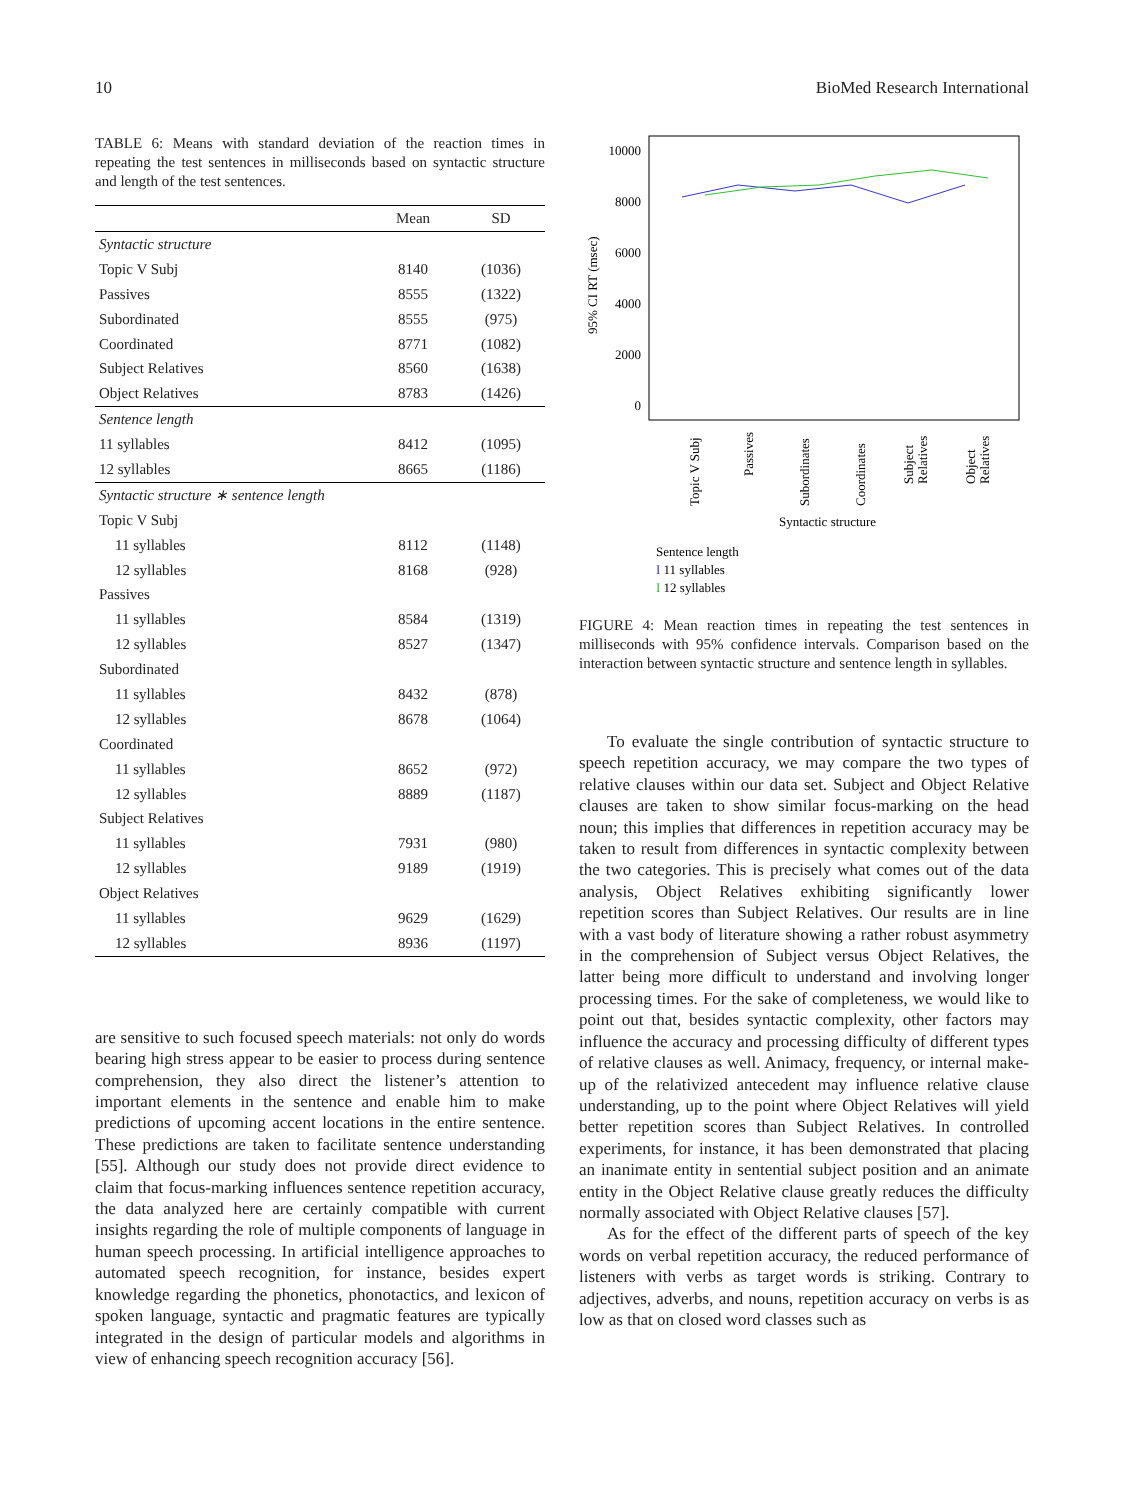10 BioMed Research International
TABLE 6: Means with standard deviation of the reaction times in repeating the test sentences in milliseconds based on syntactic structure and length of the test sentences.
| | Mean | SD |
| --- | --- | --- |
| Syntactic structure | | |
| Topic V Subj | 8140 | (1036) |
| Passives | 8555 | (1322) |
| Subordinated | 8555 | (975) |
| Coordinated | 8771 | (1082) |
| Subject Relatives | 8560 | (1638) |
| Object Relatives | 8783 | (1426) |
| Sentence length | | |
| 11 syllables | 8412 | (1095) |
| 12 syllables | 8665 | (1186) |
| Syntactic structure ∗ sentence length | | |
| Topic V Subj | | |
| 11 syllables | 8112 | (1148) |
| 12 syllables | 8168 | (928) |
| Passives | | |
| 11 syllables | 8584 | (1319) |
| 12 syllables | 8527 | (1347) |
| Subordinated | | |
| 11 syllables | 8432 | (878) |
| 12 syllables | 8678 | (1064) |
| Coordinated | | |
| 11 syllables | 8652 | (972) |
| 12 syllables | 8889 | (1187) |
| Subject Relatives | | |
| 11 syllables | 7931 | (980) |
| 12 syllables | 9189 | (1919) |
| Object Relatives | | |
| 11 syllables | 9629 | (1629) |
| 12 syllables | 8936 | (1197) |
are sensitive to such focused speech materials: not only do words bearing high stress appear to be easier to process during sentence comprehension, they also direct the listener’s attention to important elements in the sentence and enable him to make predictions of upcoming accent locations in the entire sentence. These predictions are taken to facilitate sentence understanding [55]. Although our study does not provide direct evidence to claim that focus-marking influences sentence repetition accuracy, the data analyzed here are certainly compatible with current insights regarding the role of multiple components of language in human speech processing. In artificial intelligence approaches to automated speech recognition, for instance, besides expert knowledge regarding the phonetics, phonotactics, and lexicon of spoken language, syntactic and pragmatic features are typically integrated in the design of particular models and algorithms in view of enhancing speech recognition accuracy [56].
10000
8000
6000
4000
2000
0
95% CI RT (msec)
Topic V Subj
Passives
Subordinates
Coordinates
Subject
Relatives
Object
Relatives
Syntactic structure
Sentence length
I 11 syllables
I 12 syllables
FIGURE 4: Mean reaction times in repeating the test sentences in milliseconds with 95% confidence intervals. Comparison based on the interaction between syntactic structure and sentence length in syllables.
To evaluate the single contribution of syntactic structure to speech repetition accuracy, we may compare the two types of relative clauses within our data set. Subject and Object Relative clauses are taken to show similar focus-marking on the head noun; this implies that differences in repetition accuracy may be taken to result from differences in syntactic complexity between the two categories. This is precisely what comes out of the data analysis, Object Relatives exhibiting significantly lower repetition scores than Subject Relatives. Our results are in line with a vast body of literature showing a rather robust asymmetry in the comprehension of Subject versus Object Relatives, the latter being more difficult to understand and involving longer processing times. For the sake of completeness, we would like to point out that, besides syntactic complexity, other factors may influence the accuracy and processing difficulty of different types of relative clauses as well. Animacy, frequency, or internal make-up of the relativized antecedent may influence relative clause understanding, up to the point where Object Relatives will yield better repetition scores than Subject Relatives. In controlled experiments, for instance, it has been demonstrated that placing an inanimate entity in sentential subject position and an animate entity in the Object Relative clause greatly reduces the difficulty normally associated with Object Relative clauses [57].
As for the effect of the different parts of speech of the key words on verbal repetition accuracy, the reduced performance of listeners with verbs as target words is striking. Contrary to adjectives, adverbs, and nouns, repetition accuracy on verbs is as low as that on closed word classes such as